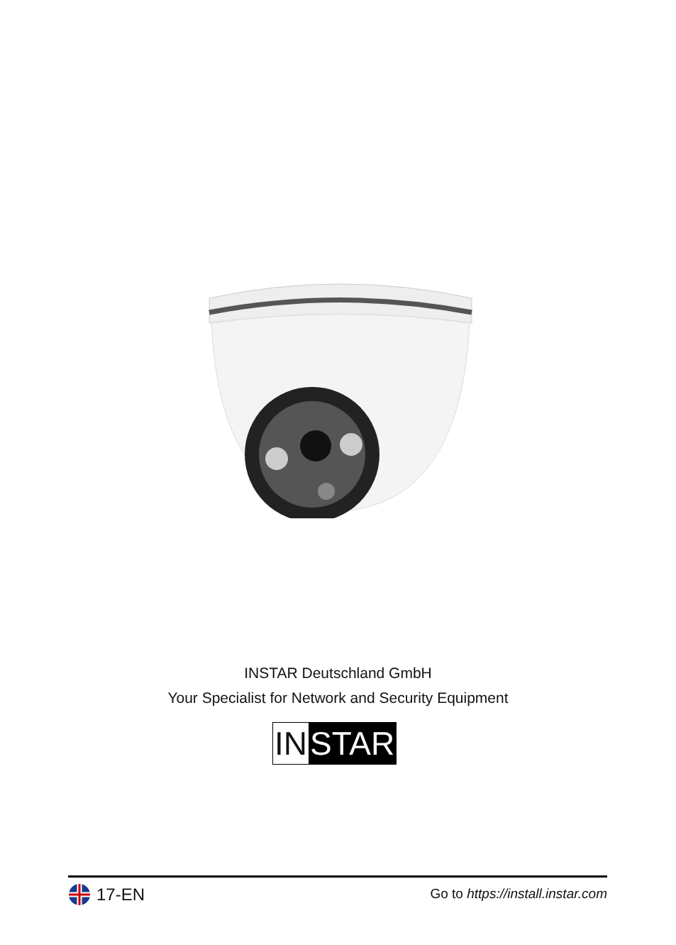INSTAR Deutschland GmbH
Your Specialist for Network and Security Equipment
IN STAR
17-EN
Go to https://install.instar.com